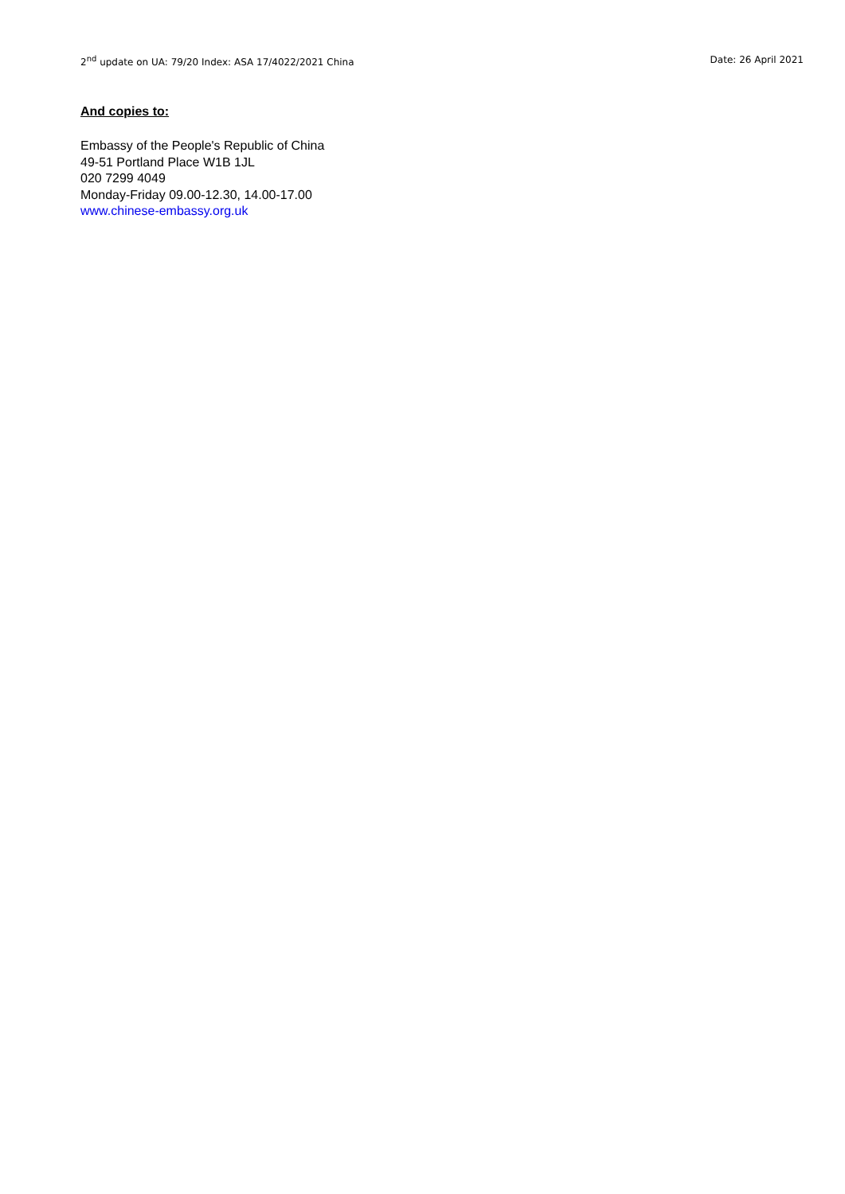2<sup>nd</sup> update on UA: 79/20 Index: ASA 17/4022/2021 China Date: 26 April 2021
And copies to:
Embassy of the People's Republic of China
49-51 Portland Place W1B 1JL
020 7299 4049
Monday-Friday 09.00-12.30, 14.00-17.00
www.chinese-embassy.org.uk